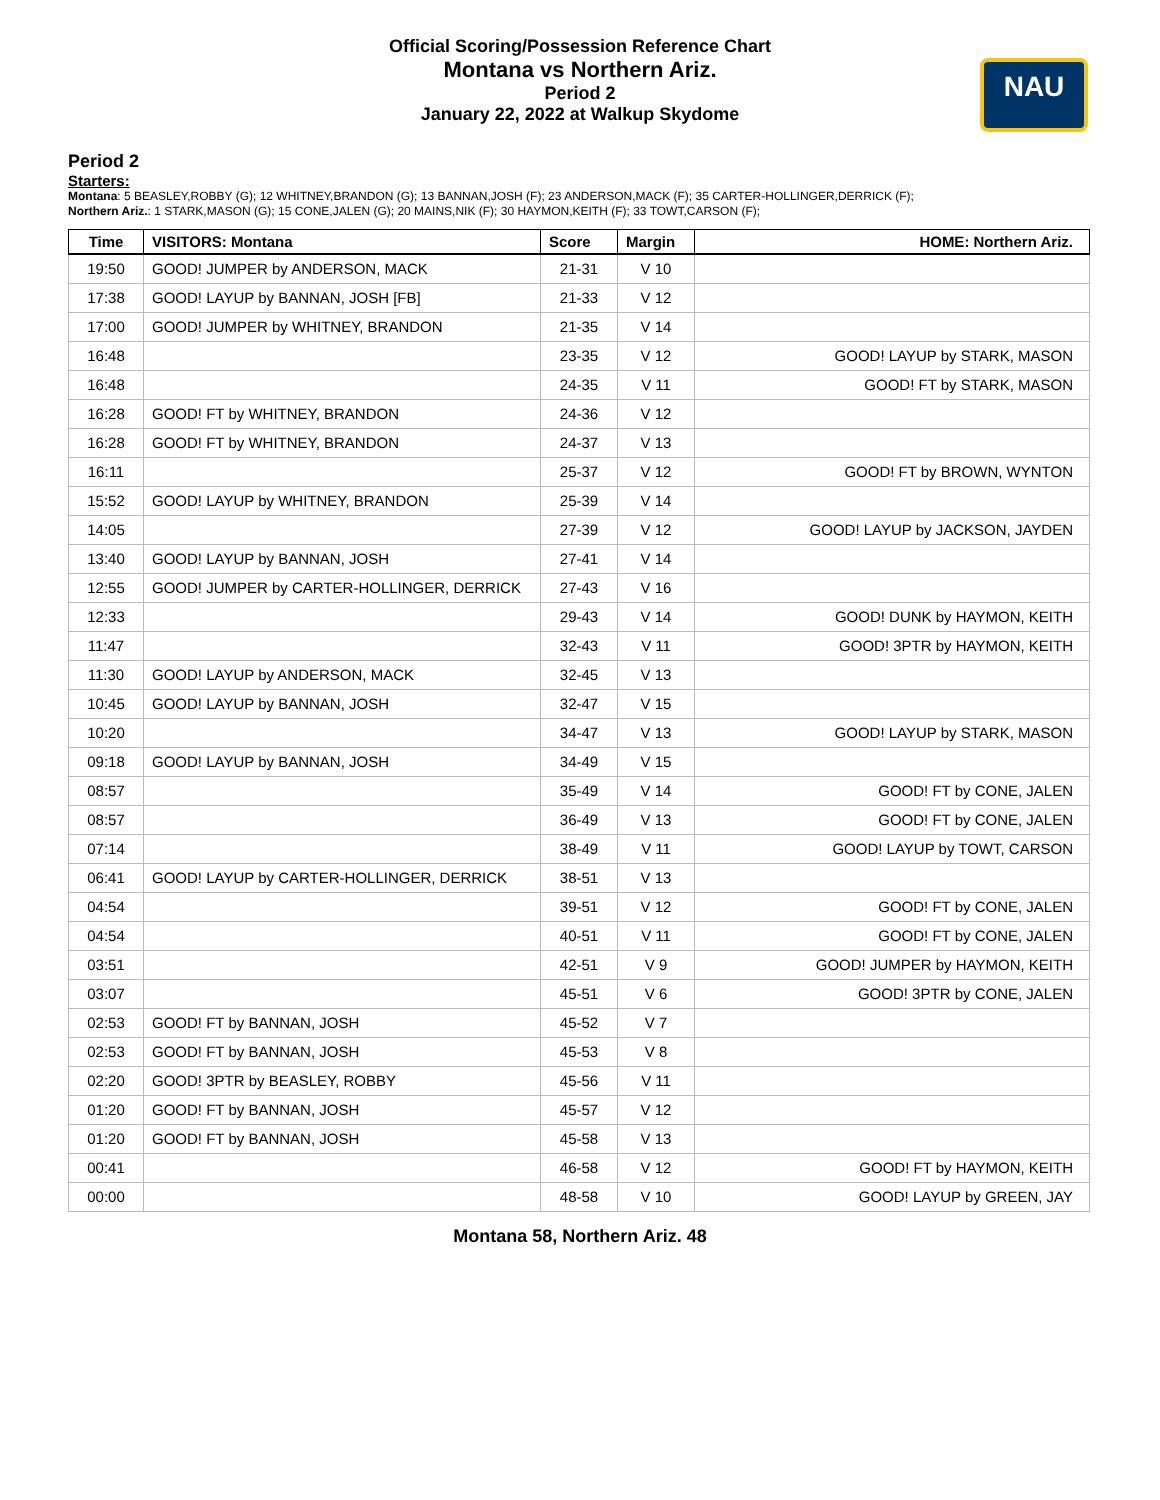Official Scoring/Possession Reference Chart
Montana vs Northern Ariz.
Period 2
January 22, 2022 at Walkup Skydome
NAU
Period 2
Starters:
Montana: 5 BEASLEY,ROBBY (G); 12 WHITNEY,BRANDON (G); 13 BANNAN,JOSH (F); 23 ANDERSON,MACK (F); 35 CARTER-HOLLINGER,DERRICK (F);
Northern Ariz.: 1 STARK,MASON (G); 15 CONE,JALEN (G); 20 MAINS,NIK (F); 30 HAYMON,KEITH (F); 33 TOWT,CARSON (F);
| Time | VISITORS: Montana | Score | Margin | HOME: Northern Ariz. |
| --- | --- | --- | --- | --- |
| 19:50 | GOOD! JUMPER by ANDERSON, MACK | 21-31 | V 10 | |
| 17:38 | GOOD! LAYUP by BANNAN, JOSH [FB] | 21-33 | V 12 | |
| 17:00 | GOOD! JUMPER by WHITNEY, BRANDON | 21-35 | V 14 | |
| 16:48 | | 23-35 | V 12 | GOOD! LAYUP by STARK, MASON |
| 16:48 | | 24-35 | V 11 | GOOD! FT by STARK, MASON |
| 16:28 | GOOD! FT by WHITNEY, BRANDON | 24-36 | V 12 | |
| 16:28 | GOOD! FT by WHITNEY, BRANDON | 24-37 | V 13 | |
| 16:11 | | 25-37 | V 12 | GOOD! FT by BROWN, WYNTON |
| 15:52 | GOOD! LAYUP by WHITNEY, BRANDON | 25-39 | V 14 | |
| 14:05 | | 27-39 | V 12 | GOOD! LAYUP by JACKSON, JAYDEN |
| 13:40 | GOOD! LAYUP by BANNAN, JOSH | 27-41 | V 14 | |
| 12:55 | GOOD! JUMPER by CARTER-HOLLINGER, DERRICK | 27-43 | V 16 | |
| 12:33 | | 29-43 | V 14 | GOOD! DUNK by HAYMON, KEITH |
| 11:47 | | 32-43 | V 11 | GOOD! 3PTR by HAYMON, KEITH |
| 11:30 | GOOD! LAYUP by ANDERSON, MACK | 32-45 | V 13 | |
| 10:45 | GOOD! LAYUP by BANNAN, JOSH | 32-47 | V 15 | |
| 10:20 | | 34-47 | V 13 | GOOD! LAYUP by STARK, MASON |
| 09:18 | GOOD! LAYUP by BANNAN, JOSH | 34-49 | V 15 | |
| 08:57 | | 35-49 | V 14 | GOOD! FT by CONE, JALEN |
| 08:57 | | 36-49 | V 13 | GOOD! FT by CONE, JALEN |
| 07:14 | | 38-49 | V 11 | GOOD! LAYUP by TOWT, CARSON |
| 06:41 | GOOD! LAYUP by CARTER-HOLLINGER, DERRICK | 38-51 | V 13 | |
| 04:54 | | 39-51 | V 12 | GOOD! FT by CONE, JALEN |
| 04:54 | | 40-51 | V 11 | GOOD! FT by CONE, JALEN |
| 03:51 | | 42-51 | V 9 | GOOD! JUMPER by HAYMON, KEITH |
| 03:07 | | 45-51 | V 6 | GOOD! 3PTR by CONE, JALEN |
| 02:53 | GOOD! FT by BANNAN, JOSH | 45-52 | V 7 | |
| 02:53 | GOOD! FT by BANNAN, JOSH | 45-53 | V 8 | |
| 02:20 | GOOD! 3PTR by BEASLEY, ROBBY | 45-56 | V 11 | |
| 01:20 | GOOD! FT by BANNAN, JOSH | 45-57 | V 12 | |
| 01:20 | GOOD! FT by BANNAN, JOSH | 45-58 | V 13 | |
| 00:41 | | 46-58 | V 12 | GOOD! FT by HAYMON, KEITH |
| 00:00 | | 48-58 | V 10 | GOOD! LAYUP by GREEN, JAY |
Montana 58, Northern Ariz. 48